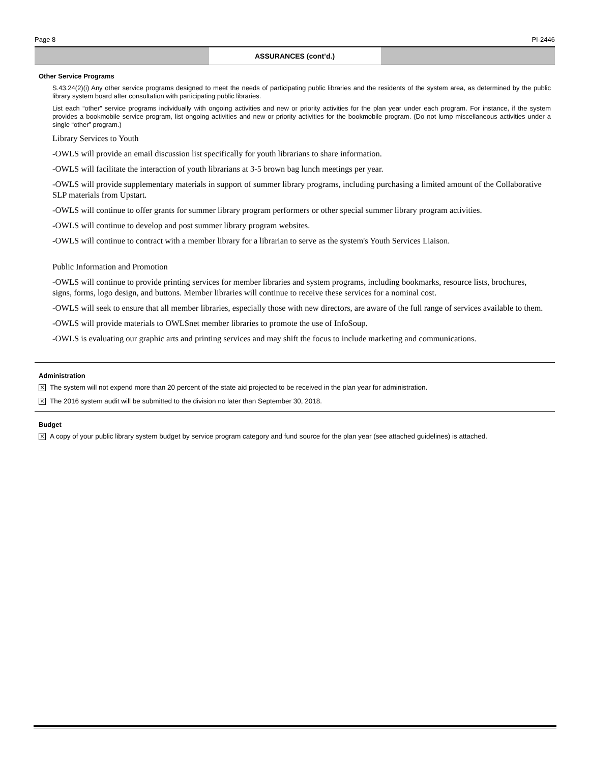Page 8 PI-2446
ASSURANCES (cont’d.)
Other Service Programs
S.43.24(2)(i) Any other service programs designed to meet the needs of participating public libraries and the residents of the system area, as determined by the public library system board after consultation with participating public libraries.
List each “other” service programs individually with ongoing activities and new or priority activities for the plan year under each program. For instance, if the system provides a bookmobile service program, list ongoing activities and new or priority activities for the bookmobile program. (Do not lump miscellaneous activities under a single “other” program.)
Library Services to Youth
-OWLS will provide an email discussion list specifically for youth librarians to share information.
-OWLS will facilitate the interaction of youth librarians at 3-5 brown bag lunch meetings per year.
-OWLS will provide supplementary materials in support of summer library programs, including purchasing a limited amount of the Collaborative SLP materials from Upstart.
-OWLS will continue to offer grants for summer library program performers or other special summer library program activities.
-OWLS will continue to develop and post summer library program websites.
-OWLS will continue to contract with a member library for a librarian to serve as the system's Youth Services Liaison.
Public Information and Promotion
-OWLS will continue to provide printing services for member libraries and system programs, including bookmarks, resource lists, brochures, signs, forms, logo design, and buttons. Member libraries will continue to receive these services for a nominal cost.
-OWLS will seek to ensure that all member libraries, especially those with new directors, are aware of the full range of services available to them.
-OWLS will provide materials to OWLSnet member libraries to promote the use of InfoSoup.
-OWLS is evaluating our graphic arts and printing services and may shift the focus to include marketing and communications.
Administration
× The system will not expend more than 20 percent of the state aid projected to be received in the plan year for administration.
× The 2016 system audit will be submitted to the division no later than September 30, 2018.
Budget
× A copy of your public library system budget by service program category and fund source for the plan year (see attached guidelines) is attached.